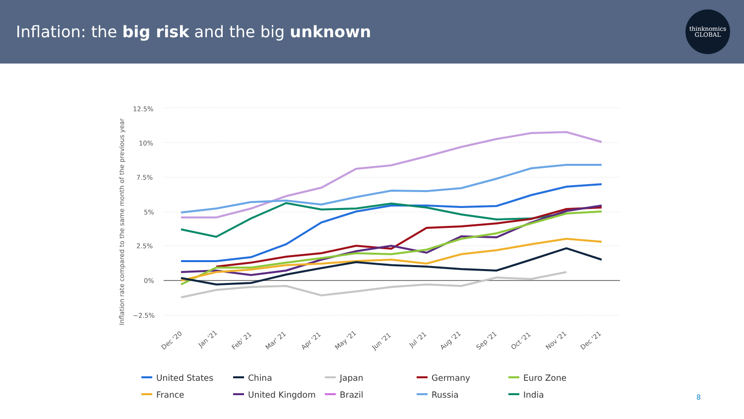Inflation: the big risk and the big unknown
thinknomics
GLOBAL
Inflation rate compared to the same month of the previous year
12.5%
10%
7.5%
5%
2.5%
0%
−2.5%
Dec '20
Jan '21
Feb' 21
Mar' 21
Apr '21
May '21
Jun '21
Jul '21
Aug '21
Sep '21
Oct '21
Nov '21
Dec '21
United States
China
Japan
Germany
Euro Zone
France
United Kingdom
Brazil
Russia
India
8